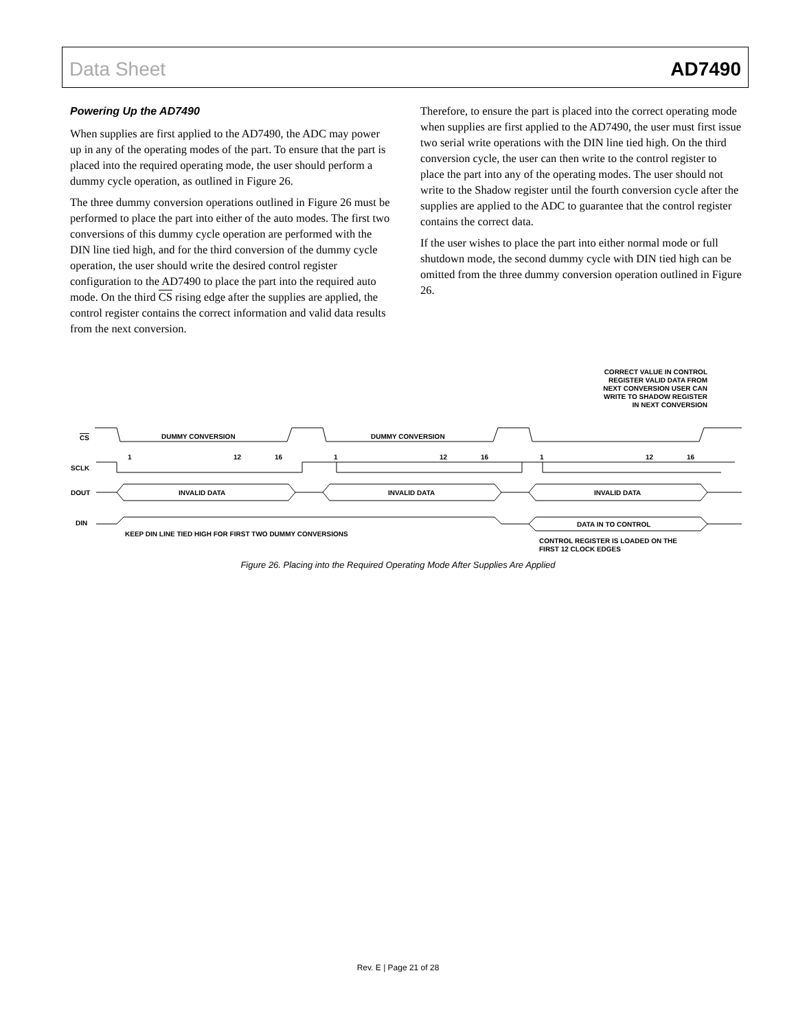Data Sheet AD7490
Powering Up the AD7490
When supplies are first applied to the AD7490, the ADC may power up in any of the operating modes of the part. To ensure that the part is placed into the required operating mode, the user should perform a dummy cycle operation, as outlined in Figure 26.
The three dummy conversion operations outlined in Figure 26 must be performed to place the part into either of the auto modes. The first two conversions of this dummy cycle operation are performed with the DIN line tied high, and for the third conversion of the dummy cycle operation, the user should write the desired control register configuration to the AD7490 to place the part into the required auto mode. On the third CS rising edge after the supplies are applied, the control register contains the correct information and valid data results from the next conversion.
Therefore, to ensure the part is placed into the correct operating mode when supplies are first applied to the AD7490, the user must first issue two serial write operations with the DIN line tied high. On the third conversion cycle, the user can then write to the control register to place the part into any of the operating modes. The user should not write to the Shadow register until the fourth conversion cycle after the supplies are applied to the ADC to guarantee that the control register contains the correct data.
If the user wishes to place the part into either normal mode or full shutdown mode, the second dummy cycle with DIN tied high can be omitted from the three dummy conversion operation outlined in Figure 26.
CORRECT VALUE IN CONTROL
REGISTER VALID DATA FROM
NEXT CONVERSION USER CAN
WRITE TO SHADOW REGISTER
IN NEXT CONVERSION
CS
SCLK
DOUT
DIN
DUMMY CONVERSION
DUMMY CONVERSION
1
12
16
1
12
16
1
12
16
INVALID DATA
INVALID DATA
INVALID DATA
DATA IN TO CONTROL
KEEP DIN LINE TIED HIGH FOR FIRST TWO DUMMY CONVERSIONS
CONTROL REGISTER IS LOADED ON THE
FIRST 12 CLOCK EDGES
Figure 26. Placing into the Required Operating Mode After Supplies Are Applied
Rev. E | Page 21 of 28